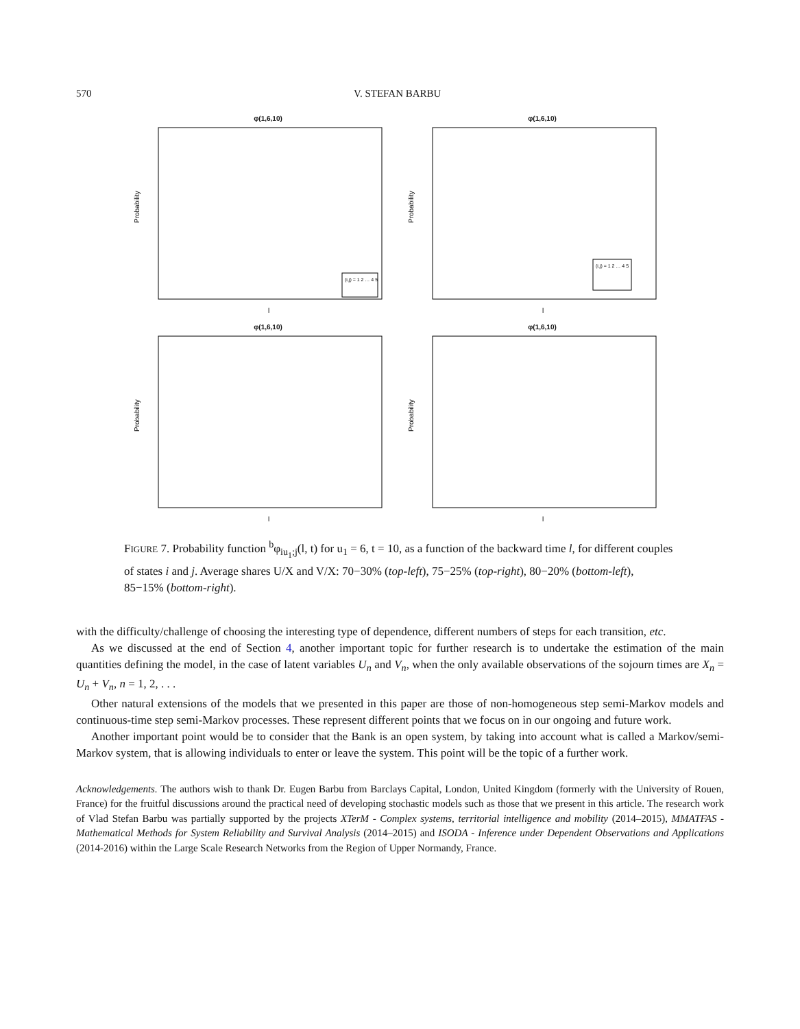570 V. STEFAN BARBU
φ(1,6,10)
Probability
l
(i,j) = 1 2 … 4 5
φ(1,6,10)
Probability
l
(i,j) = 1 2 … 4 5
φ(1,6,10)
Probability
l
φ(1,6,10)
Probability
l
FIGURE 7. Probability function <sup>b</sup>φ<sub>iu<sub>1</sub>;j</sub>(l, t) for u<sub>1</sub> = 6, t = 10, as a function of the backward time l, for different couples of states i and j. Average shares U/X and V/X: 70−30% (top-left), 75−25% (top-right), 80−20% (bottom-left), 85−15% (bottom-right).
with the difficulty/challenge of choosing the interesting type of dependence, different numbers of steps for each transition, etc.
As we discussed at the end of Section 4, another important topic for further research is to undertake the estimation of the main quantities defining the model, in the case of latent variables U<sub>n</sub> and V<sub>n</sub>, when the only available observations of the sojourn times are X<sub>n</sub> = U<sub>n</sub> + V<sub>n</sub>, n = 1, 2, . . .
Other natural extensions of the models that we presented in this paper are those of non-homogeneous step semi-Markov models and continuous-time step semi-Markov processes. These represent different points that we focus on in our ongoing and future work.
Another important point would be to consider that the Bank is an open system, by taking into account what is called a Markov/semi-Markov system, that is allowing individuals to enter or leave the system. This point will be the topic of a further work.
Acknowledgements. The authors wish to thank Dr. Eugen Barbu from Barclays Capital, London, United Kingdom (formerly with the University of Rouen, France) for the fruitful discussions around the practical need of developing stochastic models such as those that we present in this article. The research work of Vlad Stefan Barbu was partially supported by the projects XTerM - Complex systems, territorial intelligence and mobility (2014–2015), MMATFAS - Mathematical Methods for System Reliability and Survival Analysis (2014–2015) and ISODA - Inference under Dependent Observations and Applications (2014-2016) within the Large Scale Research Networks from the Region of Upper Normandy, France.